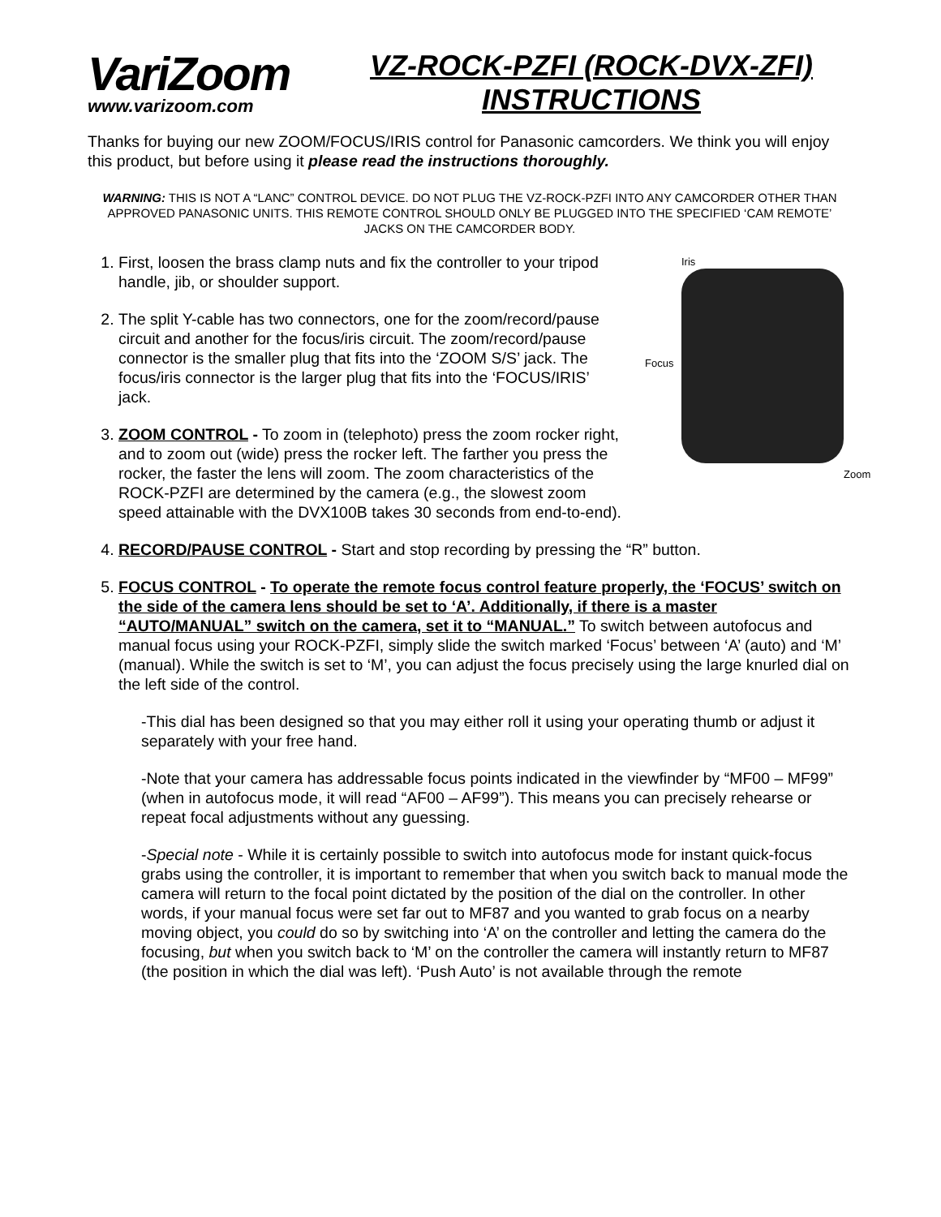VariZoom
www.varizoom.com
VZ-ROCK-PZFI (ROCK-DVX-ZFI)
INSTRUCTIONS
Thanks for buying our new ZOOM/FOCUS/IRIS control for Panasonic camcorders. We think you will enjoy this product, but before using it please read the instructions thoroughly.
WARNING: THIS IS NOT A “LANC” CONTROL DEVICE. DO NOT PLUG THE VZ-ROCK-PZFI INTO ANY CAMCORDER OTHER THAN APPROVED PANASONIC UNITS. THIS REMOTE CONTROL SHOULD ONLY BE PLUGGED INTO THE SPECIFIED ‘CAM REMOTE’ JACKS ON THE CAMCORDER BODY.
Iris
Focus
Zoom
1. First, loosen the brass clamp nuts and fix the controller to your tripod handle, jib, or shoulder support.
2. The split Y-cable has two connectors, one for the zoom/record/pause circuit and another for the focus/iris circuit. The zoom/record/pause connector is the smaller plug that fits into the ‘ZOOM S/S’ jack. The focus/iris connector is the larger plug that fits into the ‘FOCUS/IRIS’ jack.
3. ZOOM CONTROL - To zoom in (telephoto) press the zoom rocker right, and to zoom out (wide) press the rocker left. The farther you press the rocker, the faster the lens will zoom. The zoom characteristics of the ROCK-PZFI are determined by the camera (e.g., the slowest zoom speed attainable with the DVX100B takes 30 seconds from end-to-end).
4. RECORD/PAUSE CONTROL - Start and stop recording by pressing the “R” button.
5. FOCUS CONTROL - To operate the remote focus control feature properly, the ‘FOCUS’ switch on the side of the camera lens should be set to ‘A’. Additionally, if there is a master “AUTO/MANUAL” switch on the camera, set it to “MANUAL.” To switch between autofocus and manual focus using your ROCK-PZFI, simply slide the switch marked ‘Focus’ between ‘A’ (auto) and ‘M’ (manual). While the switch is set to ‘M’, you can adjust the focus precisely using the large knurled dial on the left side of the control.
-This dial has been designed so that you may either roll it using your operating thumb or adjust it separately with your free hand.
-Note that your camera has addressable focus points indicated in the viewfinder by “MF00 – MF99” (when in autofocus mode, it will read “AF00 – AF99”). This means you can precisely rehearse or repeat focal adjustments without any guessing.
-Special note - While it is certainly possible to switch into autofocus mode for instant quick-focus grabs using the controller, it is important to remember that when you switch back to manual mode the camera will return to the focal point dictated by the position of the dial on the controller. In other words, if your manual focus were set far out to MF87 and you wanted to grab focus on a nearby moving object, you could do so by switching into ‘A’ on the controller and letting the camera do the focusing, but when you switch back to ‘M’ on the controller the camera will instantly return to MF87 (the position in which the dial was left). ‘Push Auto’ is not available through the remote